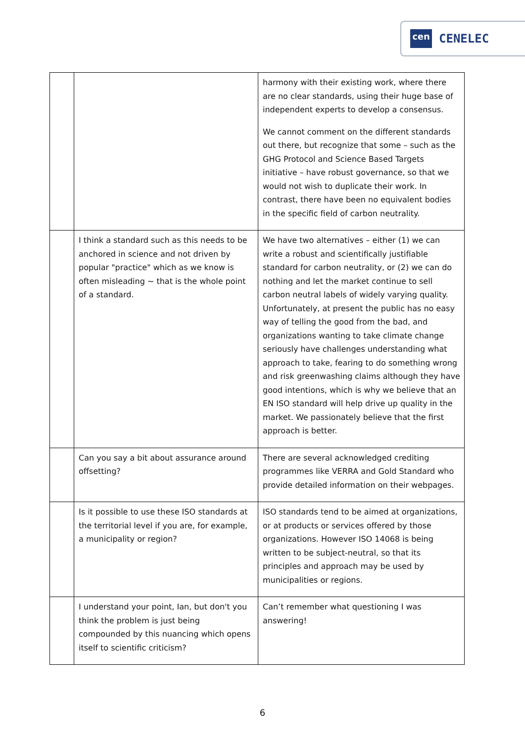cen
CENELEC
| | | harmony with their existing work, where there are no clear standards, using their huge base of independent experts to develop a consensus. We cannot comment on the different standards out there, but recognize that some – such as the GHG Protocol and Science Based Targets initiative – have robust governance, so that we would not wish to duplicate their work. In contrast, there have been no equivalent bodies in the specific field of carbon neutrality. |
| | I think a standard such as this needs to be anchored in science and not driven by popular "practice" which as we know is often misleading ~ that is the whole point of a standard. | We have two alternatives – either (1) we can write a robust and scientifically justifiable standard for carbon neutrality, or (2) we can do nothing and let the market continue to sell carbon neutral labels of widely varying quality. Unfortunately, at present the public has no easy way of telling the good from the bad, and organizations wanting to take climate change seriously have challenges understanding what approach to take, fearing to do something wrong and risk greenwashing claims although they have good intentions, which is why we believe that an EN ISO standard will help drive up quality in the market. We passionately believe that the first approach is better. |
| | Can you say a bit about assurance around offsetting? | There are several acknowledged crediting programmes like VERRA and Gold Standard who provide detailed information on their webpages. |
| | Is it possible to use these ISO standards at the territorial level if you are, for example, a municipality or region? | ISO standards tend to be aimed at organizations, or at products or services offered by those organizations. However ISO 14068 is being written to be subject-neutral, so that its principles and approach may be used by municipalities or regions. |
| | I understand your point, Ian, but don't you think the problem is just being compounded by this nuancing which opens itself to scientific criticism? | Can’t remember what questioning I was answering! |
6